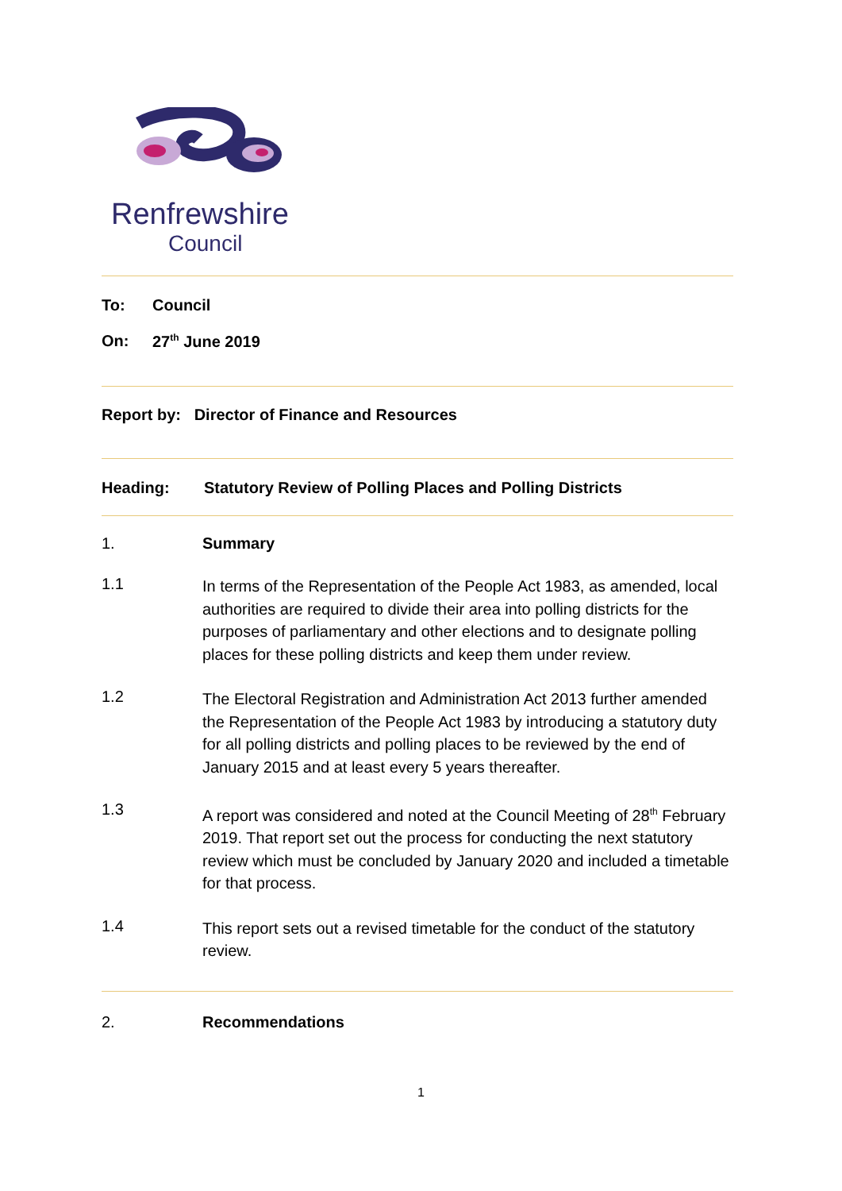Renfrewshire
Council
To: Council
On: 27<sup>th</sup> June 2019
Report by: Director of Finance and Resources
Heading: Statutory Review of Polling Places and Polling Districts
1. Summary
1.1
In terms of the Representation of the People Act 1983, as amended, local authorities are required to divide their area into polling districts for the purposes of parliamentary and other elections and to designate polling places for these polling districts and keep them under review.
1.2
The Electoral Registration and Administration Act 2013 further amended the Representation of the People Act 1983 by introducing a statutory duty for all polling districts and polling places to be reviewed by the end of January 2015 and at least every 5 years thereafter.
1.3
A report was considered and noted at the Council Meeting of 28<sup>th</sup> February 2019. That report set out the process for conducting the next statutory review which must be concluded by January 2020 and included a timetable for that process.
1.4
This report sets out a revised timetable for the conduct of the statutory review.
2. Recommendations
1